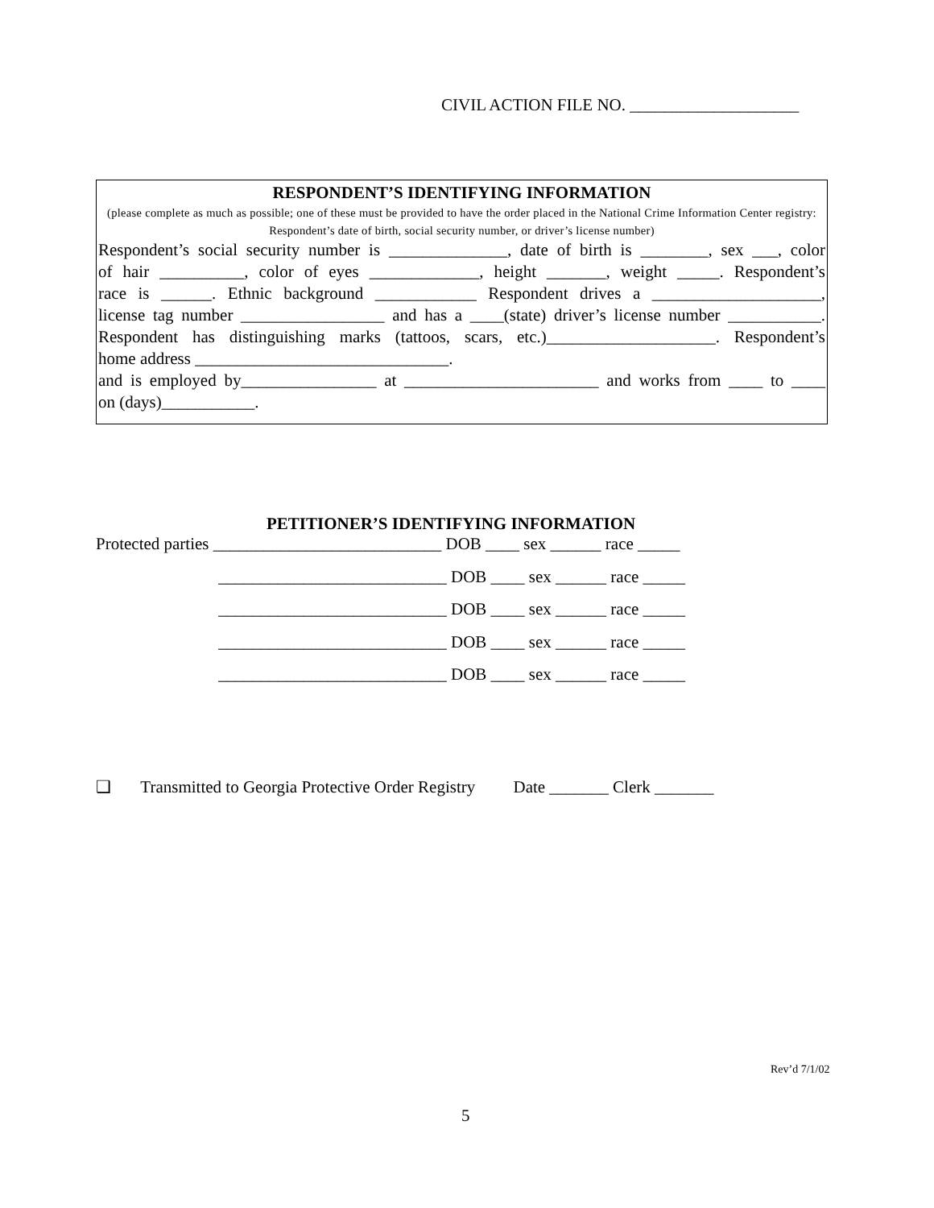CIVIL ACTION FILE NO. ____________________
RESPONDENT’S IDENTIFYING INFORMATION
(please complete as much as possible; one of these must be provided to have the order placed in the National Crime Information Center registry: Respondent’s date of birth, social security number, or driver’s license number)
Respondent’s social security number is ______________, date of birth is ________, sex ___, color
of hair __________, color of eyes _____________, height _______, weight _____. Respondent’s
race is ______. Ethnic background ____________ Respondent drives a ____________________,
license tag number _________________ and has a ____(state) driver’s license number ___________.
Respondent has distinguishing marks (tattoos, scars, etc.)____________________. Respondent’s
home address ______________________________.
and is employed by________________ at _______________________ and works from ____ to ____
on (days)___________.
PETITIONER’S IDENTIFYING INFORMATION
Protected parties ___________________________ DOB ____ sex ______ race _____
___________________________ DOB ____ sex ______ race _____
___________________________ DOB ____ sex ______ race _____
___________________________ DOB ____ sex ______ race _____
___________________________ DOB ____ sex ______ race _____
❑ Transmitted to Georgia Protective Order Registry Date _______ Clerk _______
Rev’d 7/1/02
5